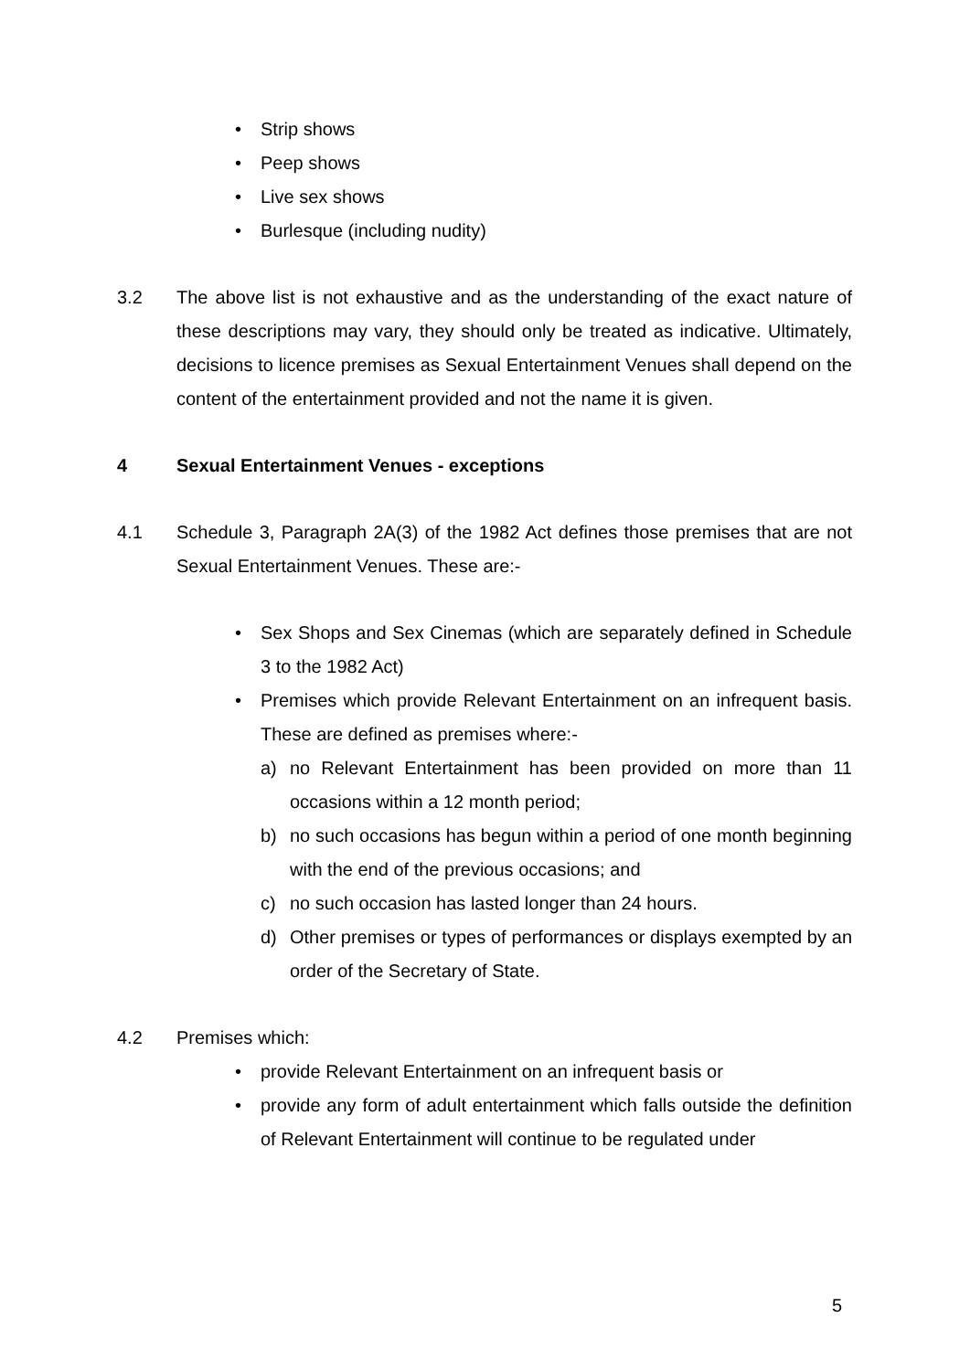• Strip shows
• Peep shows
• Live sex shows
• Burlesque (including nudity)
3.2 The above list is not exhaustive and as the understanding of the exact nature of these descriptions may vary, they should only be treated as indicative. Ultimately, decisions to licence premises as Sexual Entertainment Venues shall depend on the content of the entertainment provided and not the name it is given.
4 Sexual Entertainment Venues - exceptions
4.1 Schedule 3, Paragraph 2A(3) of the 1982 Act defines those premises that are not Sexual Entertainment Venues. These are:-
• Sex Shops and Sex Cinemas (which are separately defined in Schedule 3 to the 1982 Act)
• Premises which provide Relevant Entertainment on an infrequent basis. These are defined as premises where:-
a) no Relevant Entertainment has been provided on more than 11 occasions within a 12 month period;
b) no such occasions has begun within a period of one month beginning with the end of the previous occasions; and
c) no such occasion has lasted longer than 24 hours.
d) Other premises or types of performances or displays exempted by an order of the Secretary of State.
4.2 Premises which:
• provide Relevant Entertainment on an infrequent basis or
• provide any form of adult entertainment which falls outside the definition of Relevant Entertainment will continue to be regulated under
5